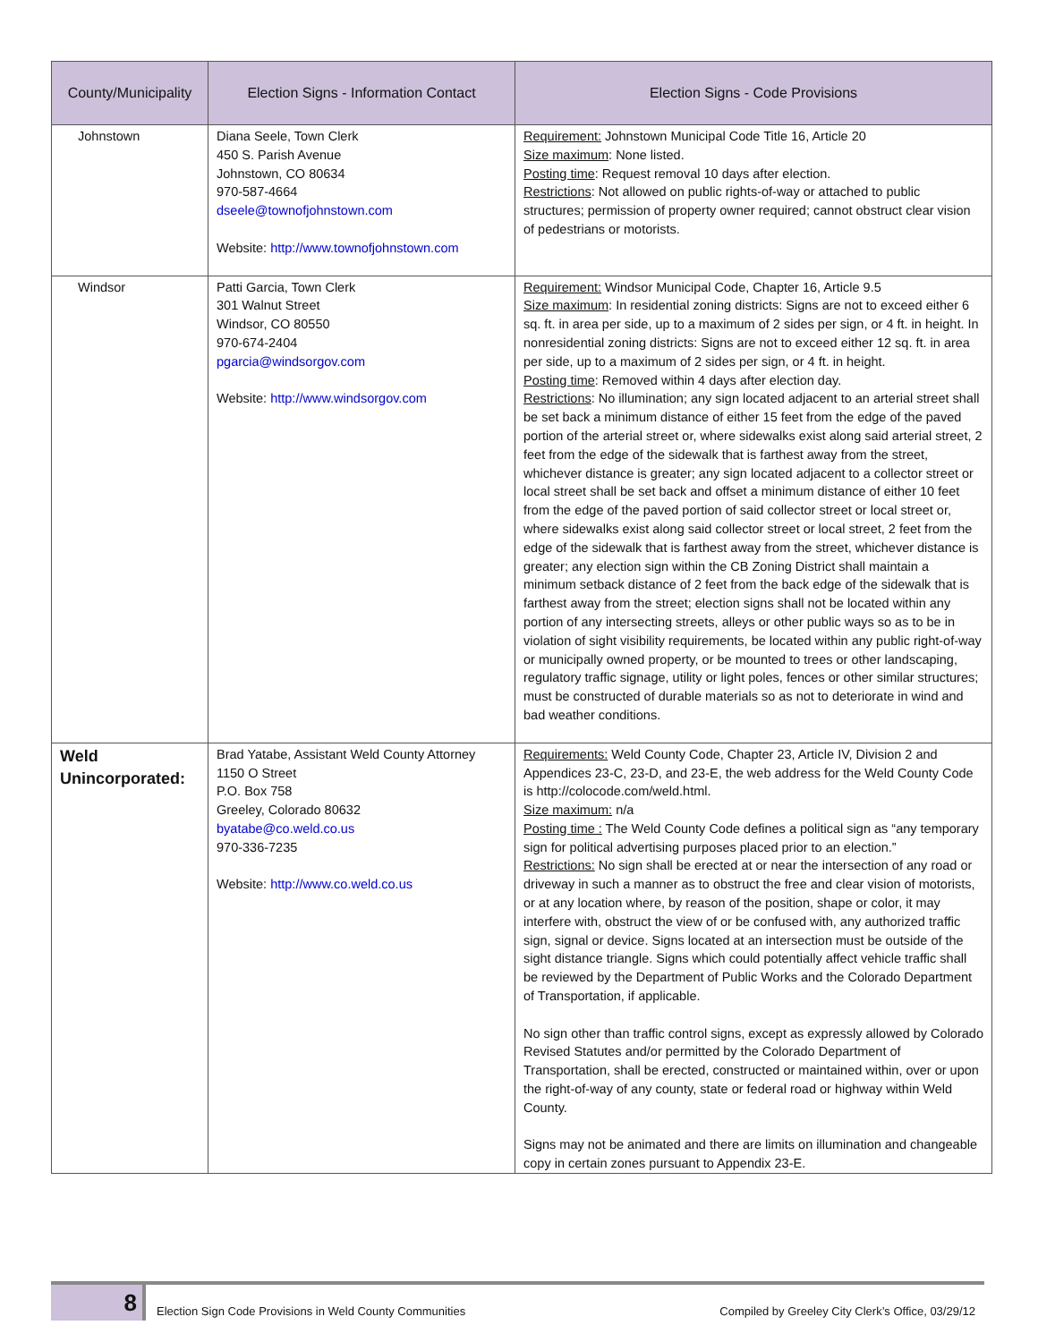| County/Municipality | Election Signs - Information Contact | Election Signs - Code Provisions |
| --- | --- | --- |
| Johnstown | Diana Seele, Town Clerk 450 S. Parish Avenue Johnstown, CO 80634 970-587-4664 dseele@townofjohnstown.com Website: http://www.townofjohnstown.com | Requirement: Johnstown Municipal Code Title 16, Article 20 Size maximum : None listed. Posting time : Request removal 10 days after election. Restrictions : Not allowed on public rights-of-way or attached to public structures; permission of property owner required; cannot obstruct clear vision of pedestrians or motorists. |
| Windsor | Patti Garcia, Town Clerk 301 Walnut Street Windsor, CO 80550 970-674-2404 pgarcia@windsorgov.com Website: http://www.windsorgov.com | Requirement: Windsor Municipal Code, Chapter 16, Article 9.5 Size maximum : In residential zoning districts: Signs are not to exceed either 6 sq. ft. in area per side, up to a maximum of 2 sides per sign, or 4 ft. in height. In nonresidential zoning districts: Signs are not to exceed either 12 sq. ft. in area per side, up to a maximum of 2 sides per sign, or 4 ft. in height. Posting time : Removed within 4 days after election day. Restrictions : No illumination; any sign located adjacent to an arterial street shall be set back a minimum distance of either 15 feet from the edge of the paved portion of the arterial street or, where sidewalks exist along said arterial street, 2 feet from the edge of the sidewalk that is farthest away from the street, whichever distance is greater; any sign located adjacent to a collector street or local street shall be set back and offset a minimum distance of either 10 feet from the edge of the paved portion of said collector street or local street or, where sidewalks exist along said collector street or local street, 2 feet from the edge of the sidewalk that is farthest away from the street, whichever distance is greater; any election sign within the CB Zoning District shall maintain a minimum setback distance of 2 feet from the back edge of the sidewalk that is farthest away from the street; election signs shall not be located within any portion of any intersecting streets, alleys or other public ways so as to be in violation of sight visibility requirements, be located within any public right-of-way or municipally owned property, or be mounted to trees or other landscaping, regulatory traffic signage, utility or light poles, fences or other similar structures; must be constructed of durable materials so as not to deteriorate in wind and bad weather conditions. |
| Weld Unincorporated: | Brad Yatabe, Assistant Weld County Attorney 1150 O Street P.O. Box 758 Greeley, Colorado 80632 byatabe@co.weld.co.us 970-336-7235 Website: http://www.co.weld.co.us | Requirements: Weld County Code, Chapter 23, Article IV, Division 2 and Appendices 23-C, 23-D, and 23-E, the web address for the Weld County Code is http://colocode.com/weld.html. Size maximum: n/a Posting time : The Weld County Code defines a political sign as “any temporary sign for political advertising purposes placed prior to an election.” Restrictions: No sign shall be erected at or near the intersection of any road or driveway in such a manner as to obstruct the free and clear vision of motorists, or at any location where, by reason of the position, shape or color, it may interfere with, obstruct the view of or be confused with, any authorized traffic sign, signal or device. Signs located at an intersection must be outside of the sight distance triangle. Signs which could potentially affect vehicle traffic shall be reviewed by the Department of Public Works and the Colorado Department of Transportation, if applicable. No sign other than traffic control signs, except as expressly allowed by Colorado Revised Statutes and/or permitted by the Colorado Department of Transportation, shall be erected, constructed or maintained within, over or upon the right-of-way of any county, state or federal road or highway within Weld County. Signs may not be animated and there are limits on illumination and changeable copy in certain zones pursuant to Appendix 23-E. |
8
Election Sign Code Provisions in Weld County Communities Compiled by Greeley City Clerk’s Office, 03/29/12